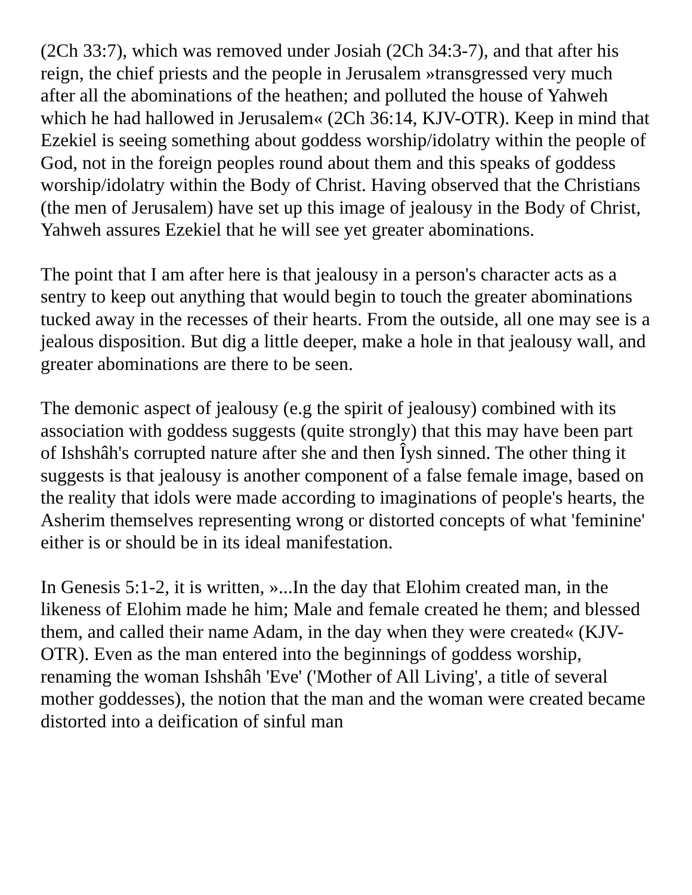(2Ch 33:7), which was removed under Josiah (2Ch 34:3-7), and that after his reign, the chief priests and the people in Jerusalem »transgressed very much after all the abominations of the heathen; and polluted the house of Yahweh which he had hallowed in Jerusalem« (2Ch 36:14, KJV-OTR). Keep in mind that Ezekiel is seeing something about goddess worship/idolatry within the people of God, not in the foreign peoples round about them and this speaks of goddess worship/idolatry within the Body of Christ. Having observed that the Christians (the men of Jerusalem) have set up this image of jealousy in the Body of Christ, Yahweh assures Ezekiel that he will see yet greater abominations.
The point that I am after here is that jealousy in a person's character acts as a sentry to keep out anything that would begin to touch the greater abominations tucked away in the recesses of their hearts. From the outside, all one may see is a jealous disposition. But dig a little deeper, make a hole in that jealousy wall, and greater abominations are there to be seen.
The demonic aspect of jealousy (e.g the spirit of jealousy) combined with its association with goddess suggests (quite strongly) that this may have been part of Ishshâh's corrupted nature after she and then Îysh sinned. The other thing it suggests is that jealousy is another component of a false female image, based on the reality that idols were made according to imaginations of people's hearts, the Asherim themselves representing wrong or distorted concepts of what 'feminine' either is or should be in its ideal manifestation.
In Genesis 5:1-2, it is written, »...In the day that Elohim created man, in the likeness of Elohim made he him; Male and female created he them; and blessed them, and called their name Adam, in the day when they were created« (KJV-OTR). Even as the man entered into the beginnings of goddess worship, renaming the woman Ishshâh 'Eve' ('Mother of All Living', a title of several mother goddesses), the notion that the man and the woman were created became distorted into a deification of sinful man